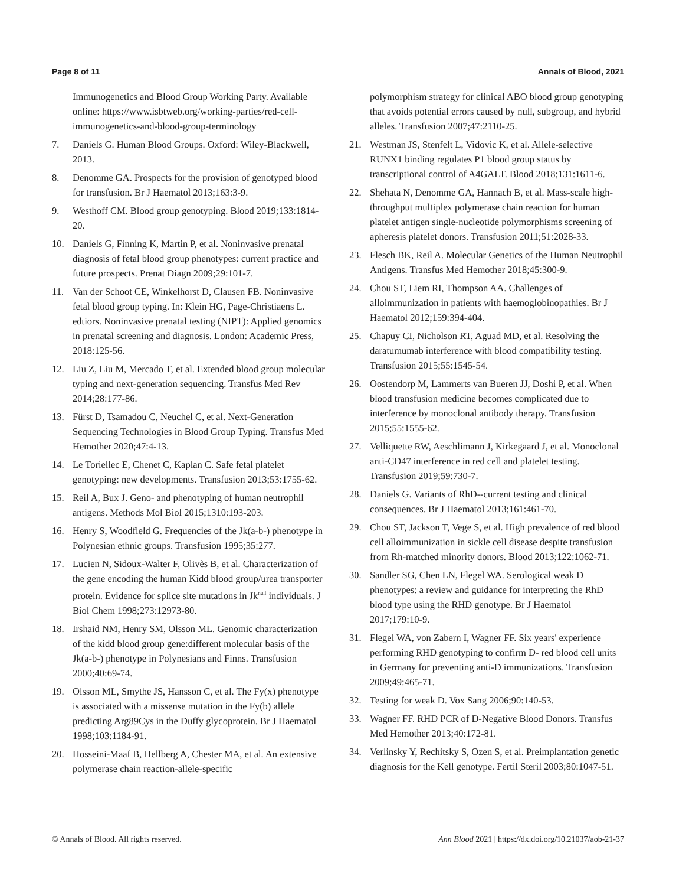Page 8 of 11 Annals of Blood, 2021
Immunogenetics and Blood Group Working Party. Available online: https://www.isbtweb.org/working-parties/red-cell-immunogenetics-and-blood-group-terminology
7. Daniels G. Human Blood Groups. Oxford: Wiley-Blackwell, 2013.
8. Denomme GA. Prospects for the provision of genotyped blood for transfusion. Br J Haematol 2013;163:3-9.
9. Westhoff CM. Blood group genotyping. Blood 2019;133:1814-20.
10. Daniels G, Finning K, Martin P, et al. Noninvasive prenatal diagnosis of fetal blood group phenotypes: current practice and future prospects. Prenat Diagn 2009;29:101-7.
11. Van der Schoot CE, Winkelhorst D, Clausen FB. Noninvasive fetal blood group typing. In: Klein HG, Page-Christiaens L. edtiors. Noninvasive prenatal testing (NIPT): Applied genomics in prenatal screening and diagnosis. London: Academic Press, 2018:125-56.
12. Liu Z, Liu M, Mercado T, et al. Extended blood group molecular typing and next-generation sequencing. Transfus Med Rev 2014;28:177-86.
13. Fürst D, Tsamadou C, Neuchel C, et al. Next-Generation Sequencing Technologies in Blood Group Typing. Transfus Med Hemother 2020;47:4-13.
14. Le Toriellec E, Chenet C, Kaplan C. Safe fetal platelet genotyping: new developments. Transfusion 2013;53:1755-62.
15. Reil A, Bux J. Geno- and phenotyping of human neutrophil antigens. Methods Mol Biol 2015;1310:193-203.
16. Henry S, Woodfield G. Frequencies of the Jk(a-b-) phenotype in Polynesian ethnic groups. Transfusion 1995;35:277.
17. Lucien N, Sidoux-Walter F, Olivès B, et al. Characterization of the gene encoding the human Kidd blood group/urea transporter protein. Evidence for splice site mutations in Jk<sup>null</sup> individuals. J Biol Chem 1998;273:12973-80.
18. Irshaid NM, Henry SM, Olsson ML. Genomic characterization of the kidd blood group gene:different molecular basis of the Jk(a-b-) phenotype in Polynesians and Finns. Transfusion 2000;40:69-74.
19. Olsson ML, Smythe JS, Hansson C, et al. The Fy(x) phenotype is associated with a missense mutation in the Fy(b) allele predicting Arg89Cys in the Duffy glycoprotein. Br J Haematol 1998;103:1184-91.
20. Hosseini-Maaf B, Hellberg A, Chester MA, et al. An extensive polymerase chain reaction-allele-specific
polymorphism strategy for clinical ABO blood group genotyping that avoids potential errors caused by null, subgroup, and hybrid alleles. Transfusion 2007;47:2110-25.
21. Westman JS, Stenfelt L, Vidovic K, et al. Allele-selective RUNX1 binding regulates P1 blood group status by transcriptional control of A4GALT. Blood 2018;131:1611-6.
22. Shehata N, Denomme GA, Hannach B, et al. Mass-scale high-throughput multiplex polymerase chain reaction for human platelet antigen single-nucleotide polymorphisms screening of apheresis platelet donors. Transfusion 2011;51:2028-33.
23. Flesch BK, Reil A. Molecular Genetics of the Human Neutrophil Antigens. Transfus Med Hemother 2018;45:300-9.
24. Chou ST, Liem RI, Thompson AA. Challenges of alloimmunization in patients with haemoglobinopathies. Br J Haematol 2012;159:394-404.
25. Chapuy CI, Nicholson RT, Aguad MD, et al. Resolving the daratumumab interference with blood compatibility testing. Transfusion 2015;55:1545-54.
26. Oostendorp M, Lammerts van Bueren JJ, Doshi P, et al. When blood transfusion medicine becomes complicated due to interference by monoclonal antibody therapy. Transfusion 2015;55:1555-62.
27. Velliquette RW, Aeschlimann J, Kirkegaard J, et al. Monoclonal anti-CD47 interference in red cell and platelet testing. Transfusion 2019;59:730-7.
28. Daniels G. Variants of RhD--current testing and clinical consequences. Br J Haematol 2013;161:461-70.
29. Chou ST, Jackson T, Vege S, et al. High prevalence of red blood cell alloimmunization in sickle cell disease despite transfusion from Rh-matched minority donors. Blood 2013;122:1062-71.
30. Sandler SG, Chen LN, Flegel WA. Serological weak D phenotypes: a review and guidance for interpreting the RhD blood type using the RHD genotype. Br J Haematol 2017;179:10-9.
31. Flegel WA, von Zabern I, Wagner FF. Six years' experience performing RHD genotyping to confirm D- red blood cell units in Germany for preventing anti-D immunizations. Transfusion 2009;49:465-71.
32. Testing for weak D. Vox Sang 2006;90:140-53.
33. Wagner FF. RHD PCR of D-Negative Blood Donors. Transfus Med Hemother 2013;40:172-81.
34. Verlinsky Y, Rechitsky S, Ozen S, et al. Preimplantation genetic diagnosis for the Kell genotype. Fertil Steril 2003;80:1047-51.
© Annals of Blood. All rights reserved. Ann Blood 2021 | https://dx.doi.org/10.21037/aob-21-37